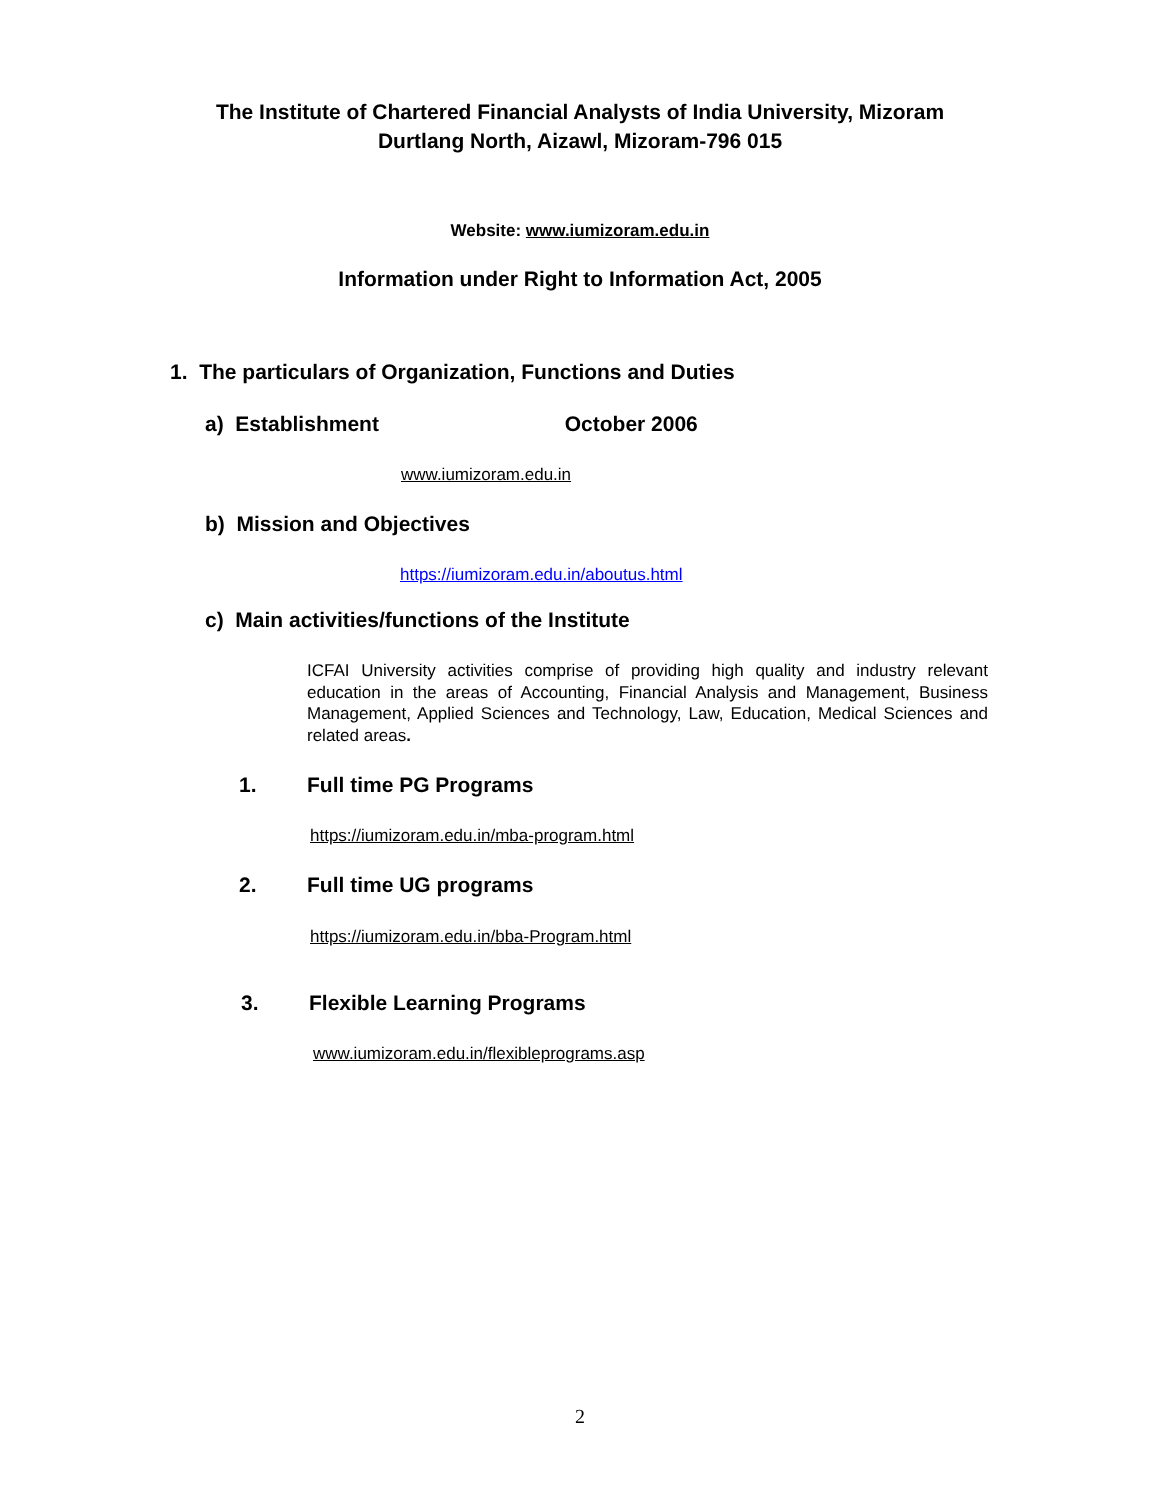The Institute of Chartered Financial Analysts of India University, Mizoram
Durtlang North, Aizawl, Mizoram-796 015
Website: www.iumizoram.edu.in
Information under Right to Information Act, 2005
1. The particulars of Organization, Functions and Duties
a) Establishment October 2006
www.iumizoram.edu.in
b) Mission and Objectives
https://iumizoram.edu.in/aboutus.html
c) Main activities/functions of the Institute
ICFAI University activities comprise of providing high quality and industry relevant education in the areas of Accounting, Financial Analysis and Management, Business Management, Applied Sciences and Technology, Law, Education, Medical Sciences and related areas.
1. Full time PG Programs
https://iumizoram.edu.in/mba-program.html
2. Full time UG programs
https://iumizoram.edu.in/bba-Program.html
3. Flexible Learning Programs
www.iumizoram.edu.in/flexibleprograms.asp
2